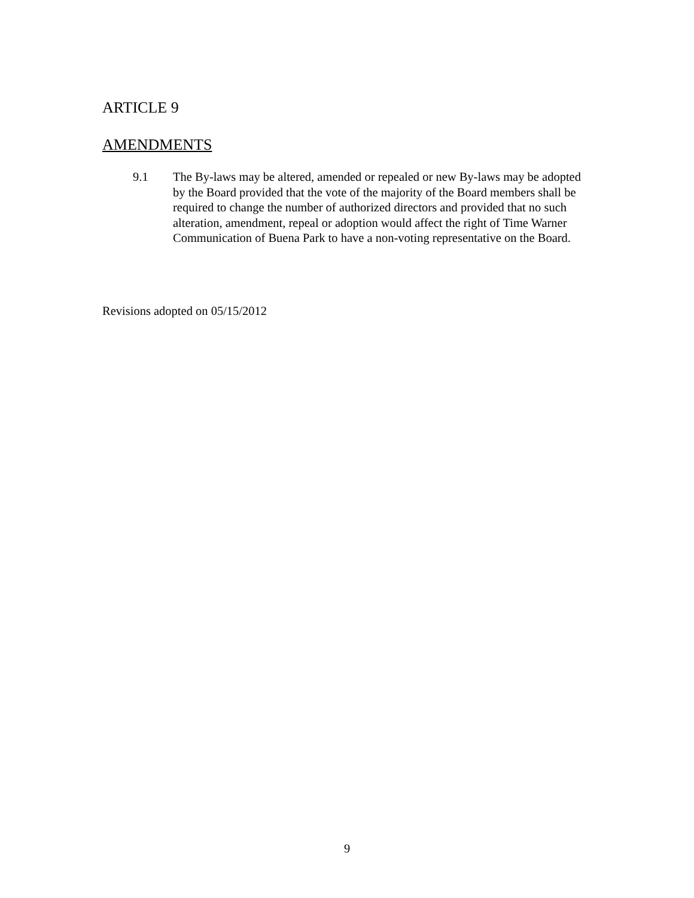ARTICLE 9
AMENDMENTS
9.1 The By-laws may be altered, amended or repealed or new By-laws may be adopted by the Board provided that the vote of the majority of the Board members shall be required to change the number of authorized directors and provided that no such alteration, amendment, repeal or adoption would affect the right of Time Warner Communication of Buena Park to have a non-voting representative on the Board.
Revisions adopted on 05/15/2012
9